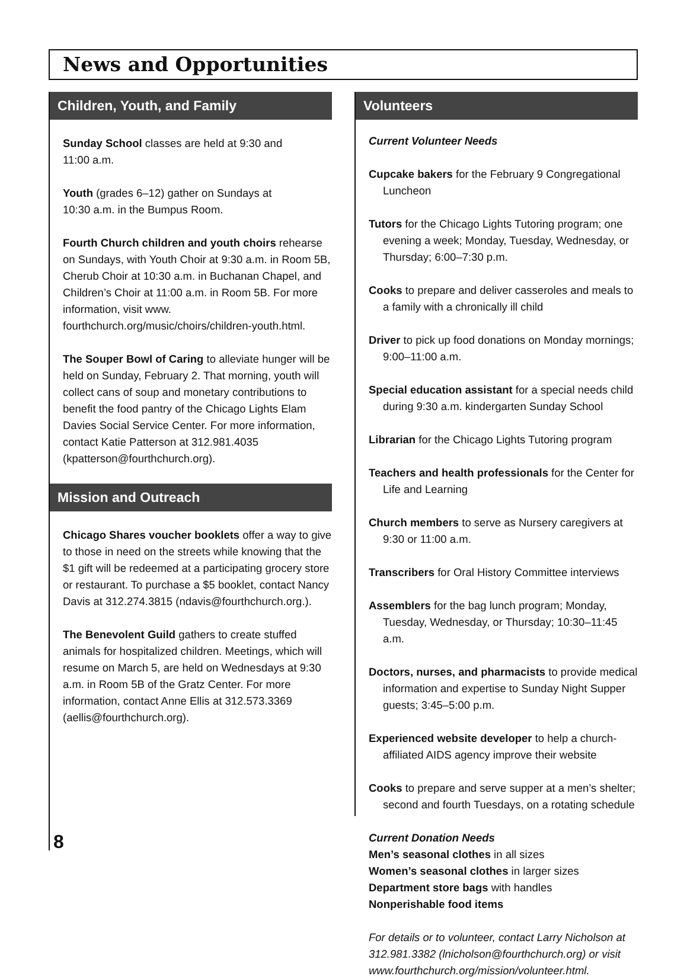News and Opportunities
Children, Youth, and Family
Sunday School classes are held at 9:30 and
11:00 a.m.
Youth (grades 6–12) gather on Sundays at
10:30 a.m. in the Bumpus Room.
Fourth Church children and youth choirs rehearse on Sundays, with Youth Choir at 9:30 a.m. in Room 5B, Cherub Choir at 10:30 a.m. in Buchanan Chapel, and Children’s Choir at 11:00 a.m. in Room 5B. For more information, visit www. fourthchurch.org/music/choirs/children-youth.html.
The Souper Bowl of Caring to alleviate hunger will be held on Sunday, February 2. That morning, youth will collect cans of soup and monetary contributions to benefit the food pantry of the Chicago Lights Elam Davies Social Service Center. For more information, contact Katie Patterson at 312.981.4035 (kpatterson@fourthchurch.org).
Mission and Outreach
Chicago Shares voucher booklets offer a way to give to those in need on the streets while knowing that the $1 gift will be redeemed at a participating grocery store or restaurant. To purchase a $5 booklet, contact Nancy Davis at 312.274.3815 (ndavis@fourthchurch.org.).
The Benevolent Guild gathers to create stuffed animals for hospitalized children. Meetings, which will resume on March 5, are held on Wednesdays at 9:30 a.m. in Room 5B of the Gratz Center. For more information, contact Anne Ellis at 312.573.3369 (aellis@fourthchurch.org).
Volunteers
Current Volunteer Needs
Cupcake bakers for the February 9 Congregational Luncheon
Tutors for the Chicago Lights Tutoring program; one evening a week; Monday, Tuesday, Wednesday, or Thursday; 6:00–7:30 p.m.
Cooks to prepare and deliver casseroles and meals to a family with a chronically ill child
Driver to pick up food donations on Monday mornings; 9:00–11:00 a.m.
Special education assistant for a special needs child during 9:30 a.m. kindergarten Sunday School
Librarian for the Chicago Lights Tutoring program
Teachers and health professionals for the Center for Life and Learning
Church members to serve as Nursery caregivers at 9:30 or 11:00 a.m.
Transcribers for Oral History Committee interviews
Assemblers for the bag lunch program; Monday, Tuesday, Wednesday, or Thursday; 10:30–11:45 a.m.
Doctors, nurses, and pharmacists to provide medical information and expertise to Sunday Night Supper guests; 3:45–5:00 p.m.
Experienced website developer to help a church-affiliated AIDS agency improve their website
Cooks to prepare and serve supper at a men’s shelter; second and fourth Tuesdays, on a rotating schedule
Current Donation Needs
Men’s seasonal clothes in all sizes
Women’s seasonal clothes in larger sizes
Department store bags with handles
Nonperishable food items
For details or to volunteer, contact Larry Nicholson at 312.981.3382 (lnicholson@fourthchurch.org) or visit www.fourthchurch.org/mission/volunteer.html.
8